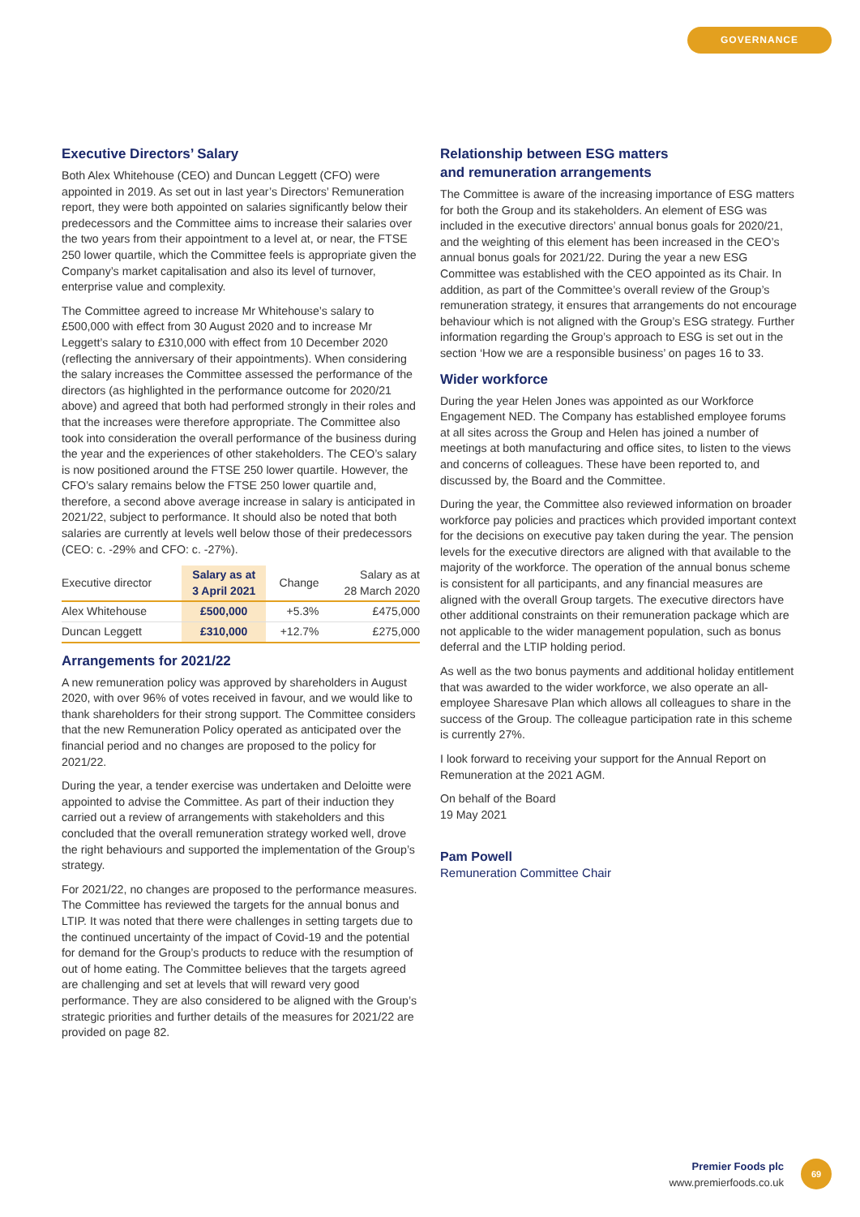GOVERNANCE
Executive Directors’ Salary
Both Alex Whitehouse (CEO) and Duncan Leggett (CFO) were appointed in 2019. As set out in last year’s Directors’ Remuneration report, they were both appointed on salaries significantly below their predecessors and the Committee aims to increase their salaries over the two years from their appointment to a level at, or near, the FTSE 250 lower quartile, which the Committee feels is appropriate given the Company’s market capitalisation and also its level of turnover, enterprise value and complexity.
The Committee agreed to increase Mr Whitehouse’s salary to £500,000 with effect from 30 August 2020 and to increase Mr Leggett’s salary to £310,000 with effect from 10 December 2020 (reflecting the anniversary of their appointments). When considering the salary increases the Committee assessed the performance of the directors (as highlighted in the performance outcome for 2020/21 above) and agreed that both had performed strongly in their roles and that the increases were therefore appropriate. The Committee also took into consideration the overall performance of the business during the year and the experiences of other stakeholders. The CEO’s salary is now positioned around the FTSE 250 lower quartile. However, the CFO’s salary remains below the FTSE 250 lower quartile and, therefore, a second above average increase in salary is anticipated in 2021/22, subject to performance. It should also be noted that both salaries are currently at levels well below those of their predecessors (CEO: c. -29% and CFO: c. -27%).
| Executive director | Salary as at 3 April 2021 | Change | Salary as at 28 March 2020 |
| --- | --- | --- | --- |
| Alex Whitehouse | £500,000 | +5.3% | £475,000 |
| Duncan Leggett | £310,000 | +12.7% | £275,000 |
Arrangements for 2021/22
A new remuneration policy was approved by shareholders in August 2020, with over 96% of votes received in favour, and we would like to thank shareholders for their strong support. The Committee considers that the new Remuneration Policy operated as anticipated over the financial period and no changes are proposed to the policy for 2021/22.
During the year, a tender exercise was undertaken and Deloitte were appointed to advise the Committee. As part of their induction they carried out a review of arrangements with stakeholders and this concluded that the overall remuneration strategy worked well, drove the right behaviours and supported the implementation of the Group’s strategy.
For 2021/22, no changes are proposed to the performance measures. The Committee has reviewed the targets for the annual bonus and LTIP. It was noted that there were challenges in setting targets due to the continued uncertainty of the impact of Covid-19 and the potential for demand for the Group’s products to reduce with the resumption of out of home eating. The Committee believes that the targets agreed are challenging and set at levels that will reward very good performance. They are also considered to be aligned with the Group’s strategic priorities and further details of the measures for 2021/22 are provided on page 82.
Relationship between ESG matters
and remuneration arrangements
The Committee is aware of the increasing importance of ESG matters for both the Group and its stakeholders. An element of ESG was included in the executive directors’ annual bonus goals for 2020/21, and the weighting of this element has been increased in the CEO’s annual bonus goals for 2021/22. During the year a new ESG Committee was established with the CEO appointed as its Chair. In addition, as part of the Committee’s overall review of the Group’s remuneration strategy, it ensures that arrangements do not encourage behaviour which is not aligned with the Group’s ESG strategy. Further information regarding the Group’s approach to ESG is set out in the section ‘How we are a responsible business’ on pages 16 to 33.
Wider workforce
During the year Helen Jones was appointed as our Workforce Engagement NED. The Company has established employee forums at all sites across the Group and Helen has joined a number of meetings at both manufacturing and office sites, to listen to the views and concerns of colleagues. These have been reported to, and discussed by, the Board and the Committee.
During the year, the Committee also reviewed information on broader workforce pay policies and practices which provided important context for the decisions on executive pay taken during the year. The pension levels for the executive directors are aligned with that available to the majority of the workforce. The operation of the annual bonus scheme is consistent for all participants, and any financial measures are aligned with the overall Group targets. The executive directors have other additional constraints on their remuneration package which are not applicable to the wider management population, such as bonus deferral and the LTIP holding period.
As well as the two bonus payments and additional holiday entitlement that was awarded to the wider workforce, we also operate an all-employee Sharesave Plan which allows all colleagues to share in the success of the Group. The colleague participation rate in this scheme is currently 27%.
I look forward to receiving your support for the Annual Report on Remuneration at the 2021 AGM.
On behalf of the Board
19 May 2021
Pam Powell
Remuneration Committee Chair
Premier Foods plc
www.premierfoods.co.uk
69